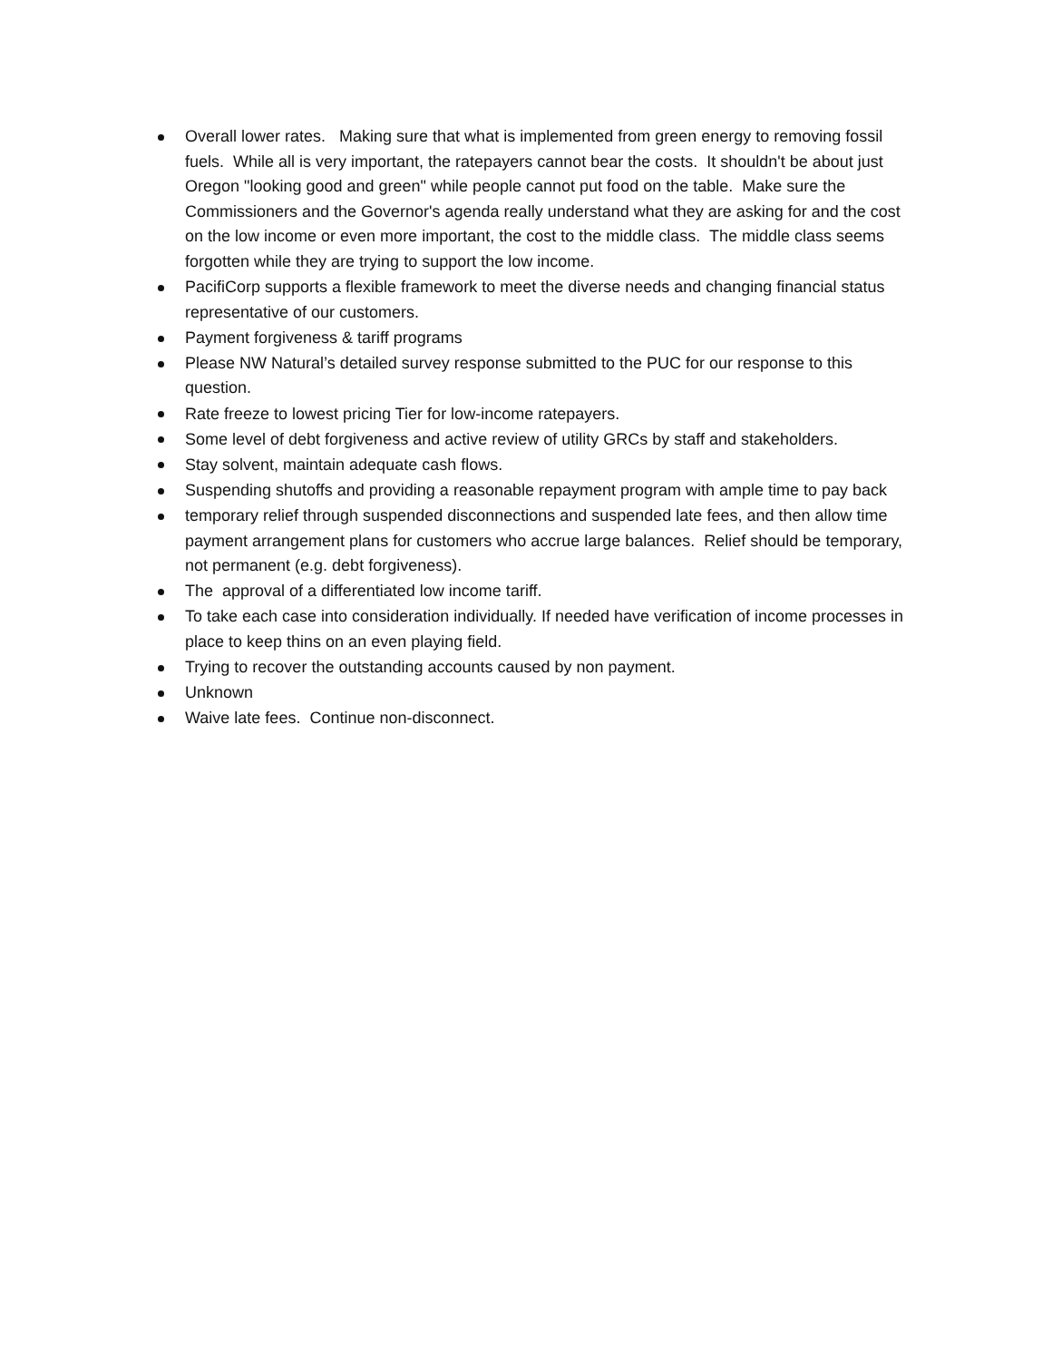Overall lower rates. Making sure that what is implemented from green energy to removing fossil fuels. While all is very important, the ratepayers cannot bear the costs. It shouldn't be about just Oregon "looking good and green" while people cannot put food on the table. Make sure the Commissioners and the Governor's agenda really understand what they are asking for and the cost on the low income or even more important, the cost to the middle class. The middle class seems forgotten while they are trying to support the low income.
PacifiCorp supports a flexible framework to meet the diverse needs and changing financial status representative of our customers.
Payment forgiveness & tariff programs
Please NW Natural’s detailed survey response submitted to the PUC for our response to this question.
Rate freeze to lowest pricing Tier for low-income ratepayers.
Some level of debt forgiveness and active review of utility GRCs by staff and stakeholders.
Stay solvent, maintain adequate cash flows.
Suspending shutoffs and providing a reasonable repayment program with ample time to pay back
temporary relief through suspended disconnections and suspended late fees, and then allow time payment arrangement plans for customers who accrue large balances. Relief should be temporary, not permanent (e.g. debt forgiveness).
The approval of a differentiated low income tariff.
To take each case into consideration individually. If needed have verification of income processes in place to keep thins on an even playing field.
Trying to recover the outstanding accounts caused by non payment.
Unknown
Waive late fees. Continue non-disconnect.